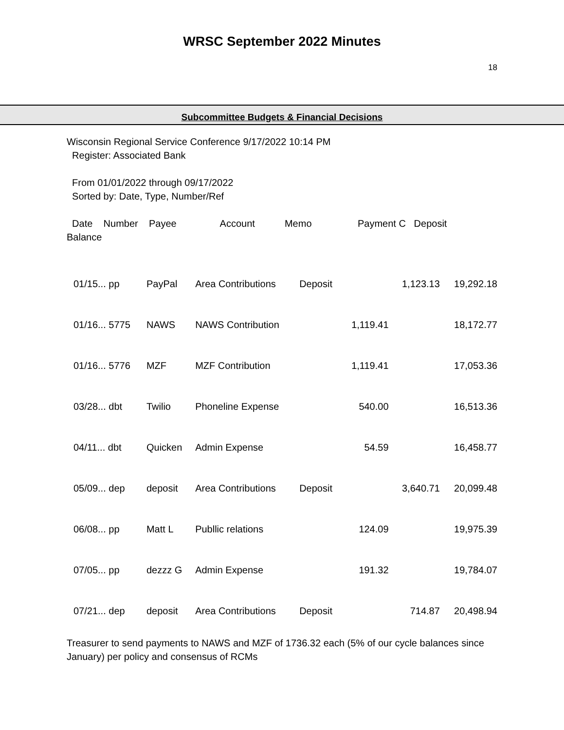WRSC September 2022 Minutes
18
Subcommittee Budgets & Financial Decisions
Wisconsin Regional Service Conference 9/17/2022 10:14 PM
Register: Associated Bank
From 01/01/2022 through 09/17/2022
Sorted by: Date, Type, Number/Ref
Date Number Payee Account Memo Payment C Deposit
Balance
| 01/15... pp | PayPal | Area Contributions | Deposit | | 1,123.13 | 19,292.18 |
| 01/16... 5775 | NAWS | NAWS Contribution | | 1,119.41 | | 18,172.77 |
| 01/16... 5776 | MZF | MZF Contribution | | 1,119.41 | | 17,053.36 |
| 03/28... dbt | Twilio | Phoneline Expense | | 540.00 | | 16,513.36 |
| 04/11... dbt | Quicken | Admin Expense | | 54.59 | | 16,458.77 |
| 05/09... dep | deposit | Area Contributions | Deposit | | 3,640.71 | 20,099.48 |
| 06/08... pp | Matt L | Publlic relations | | 124.09 | | 19,975.39 |
| 07/05... pp | dezzz G | Admin Expense | | 191.32 | | 19,784.07 |
| 07/21... dep | deposit | Area Contributions | Deposit | | 714.87 | 20,498.94 |
Treasurer to send payments to NAWS and MZF of 1736.32 each (5% of our cycle balances since January) per policy and consensus of RCMs